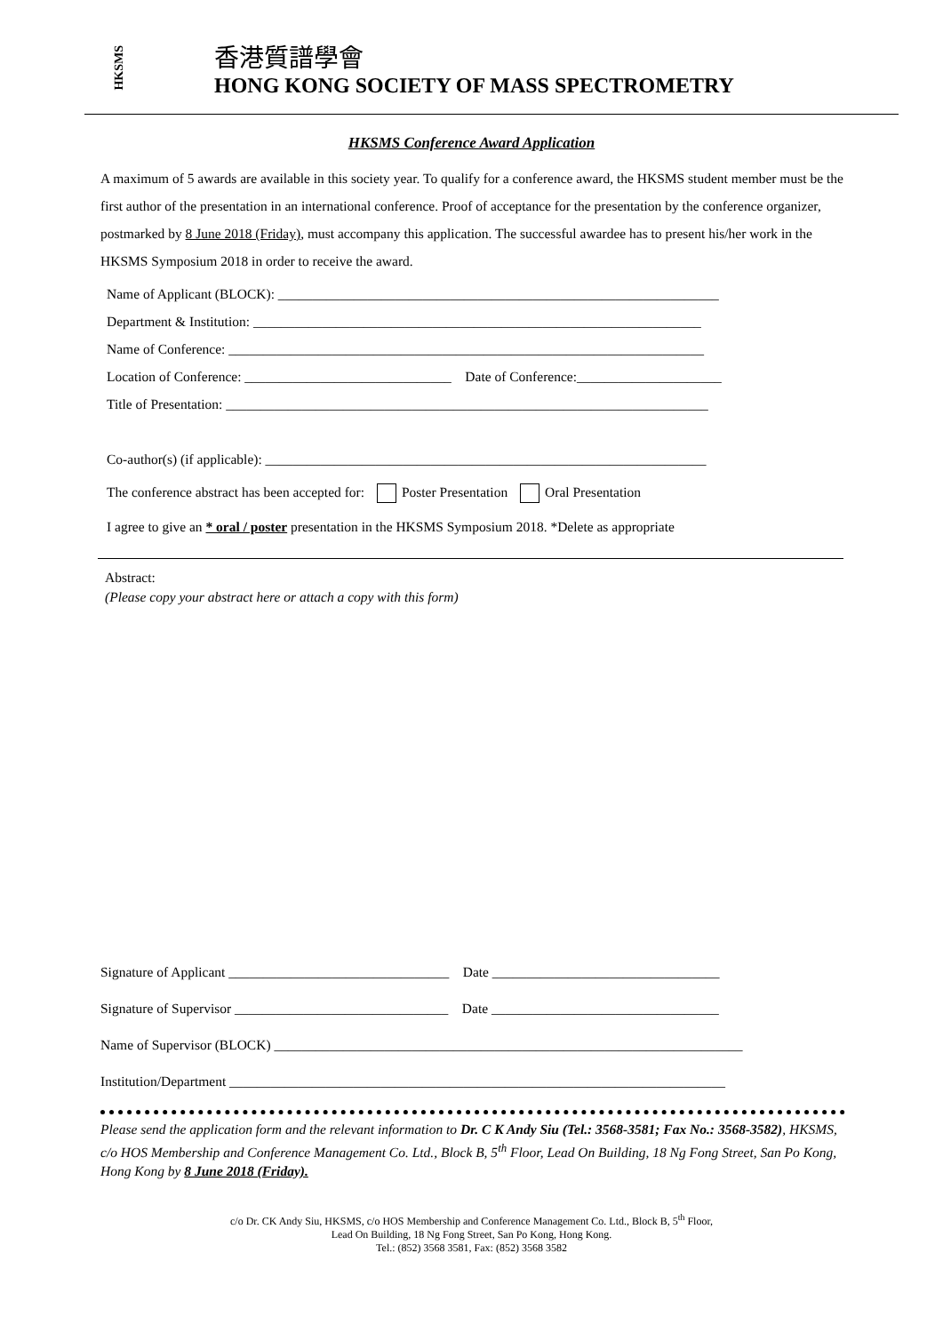HKSMS
香港質譜學會
HONG KONG SOCIETY OF MASS SPECTROMETRY
HKSMS Conference Award Application
A maximum of 5 awards are available in this society year. To qualify for a conference award, the HKSMS student member must be the first author of the presentation in an international conference. Proof of acceptance for the presentation by the conference organizer, postmarked by 8 June 2018 (Friday), must accompany this application. The successful awardee has to present his/her work in the HKSMS Symposium 2018 in order to receive the award.
Name of Applicant (BLOCK): ________________________________________________________________
Department & Institution: _________________________________________________________________
Name of Conference: _____________________________________________________________________
Location of Conference: ______________________________ Date of Conference:_____________________
Title of Presentation: ______________________________________________________________________
Co-author(s) (if applicable): ________________________________________________________________
The conference abstract has been accepted for: Poster Presentation Oral Presentation
I agree to give an * oral / poster presentation in the HKSMS Symposium 2018. *Delete as appropriate
Abstract:
(Please copy your abstract here or attach a copy with this form)
Signature of Applicant ________________________________ Date _________________________________
Signature of Supervisor _______________________________ Date _________________________________
Name of Supervisor (BLOCK) ____________________________________________________________________
Institution/Department ________________________________________________________________________
Please send the application form and the relevant information to Dr. C K Andy Siu (Tel.: 3568-3581; Fax No.: 3568-3582), HKSMS, c/o HOS Membership and Conference Management Co. Ltd., Block B, 5<sup>th</sup> Floor, Lead On Building, 18 Ng Fong Street, San Po Kong, Hong Kong by 8 June 2018 (Friday).
c/o Dr. CK Andy Siu, HKSMS, c/o HOS Membership and Conference Management Co. Ltd., Block B, 5<sup>th</sup> Floor,
Lead On Building, 18 Ng Fong Street, San Po Kong, Hong Kong.
Tel.: (852) 3568 3581, Fax: (852) 3568 3582